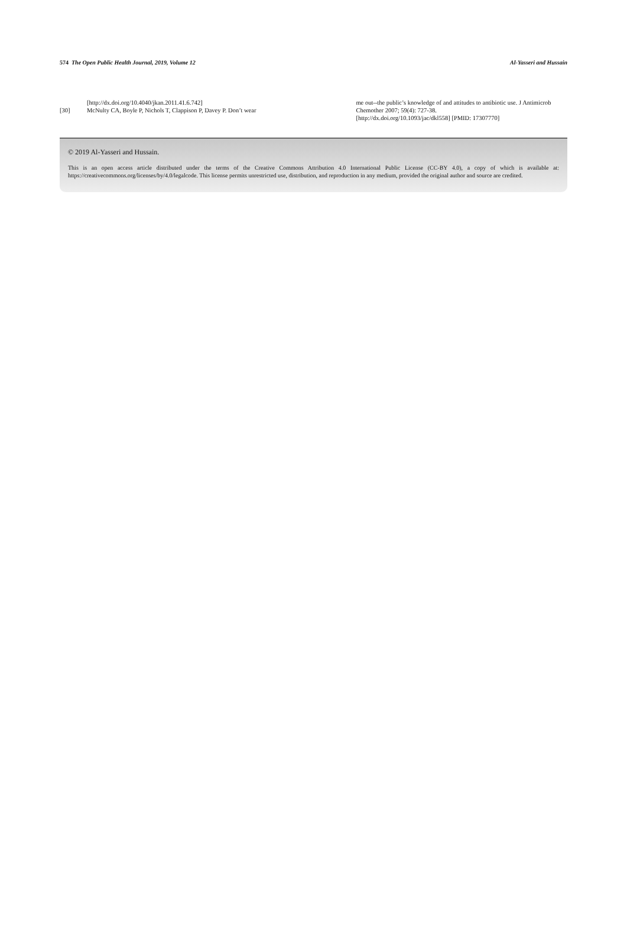574 The Open Public Health Journal, 2019, Volume 12 Al-Yasseri and Hussain
[http://dx.doi.org/10.4040/jkan.2011.41.6.742]
[30] McNulty CA, Boyle P, Nichols T, Clappison P, Davey P. Don’t wear
me out--the public’s knowledge of and attitudes to antibiotic use. J Antimicrob Chemother 2007; 59(4): 727-38.
[http://dx.doi.org/10.1093/jac/dkl558] [PMID: 17307770]
© 2019 Al-Yasseri and Hussain.
This is an open access article distributed under the terms of the Creative Commons Attribution 4.0 International Public License (CC-BY 4.0), a copy of which is available at: https://creativecommons.org/licenses/by/4.0/legalcode. This license permits unrestricted use, distribution, and reproduction in any medium, provided the original author and source are credited.